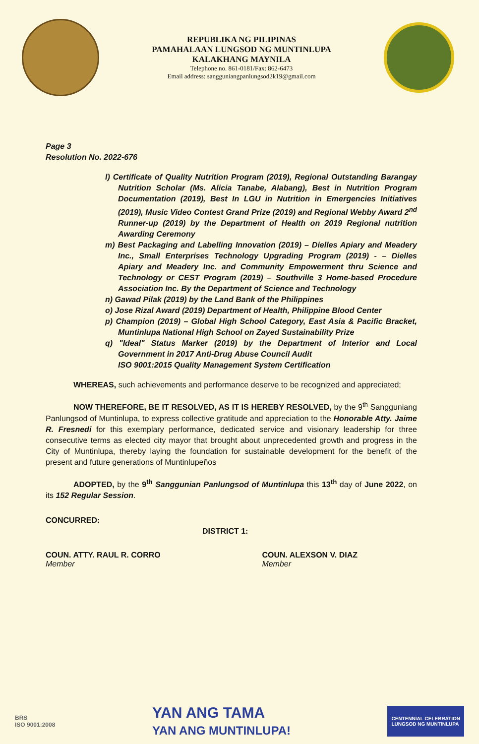REPUBLIKA NG PILIPINAS
PAMAHALAAN LUNGSOD NG MUNTINLUPA
KALAKHANG MAYNILA
Telephone no. 861-0181/Fax: 862-6473
Email address: sangguniangpanlungsod2k19@gmail.com
Page 3
Resolution No. 2022-676
l) Certificate of Quality Nutrition Program (2019), Regional Outstanding Barangay Nutrition Scholar (Ms. Alicia Tanabe, Alabang), Best in Nutrition Program Documentation (2019), Best In LGU in Nutrition in Emergencies Initiatives (2019), Music Video Contest Grand Prize (2019) and Regional Webby Award 2<sup>nd</sup> Runner-up (2019) by the Department of Health on 2019 Regional nutrition Awarding Ceremony
m) Best Packaging and Labelling Innovation (2019) – Dielles Apiary and Meadery Inc., Small Enterprises Technology Upgrading Program (2019) - – Dielles Apiary and Meadery Inc. and Community Empowerment thru Science and Technology or CEST Program (2019) – Southville 3 Home-based Procedure Association Inc. By the Department of Science and Technology
n) Gawad Pilak (2019) by the Land Bank of the Philippines
o) Jose Rizal Award (2019) Department of Health, Philippine Blood Center
p) Champion (2019) – Global High School Category, East Asia & Pacific Bracket, Muntinlupa National High School on Zayed Sustainability Prize
q) "Ideal" Status Marker (2019) by the Department of Interior and Local Government in 2017 Anti-Drug Abuse Council Audit
ISO 9001:2015 Quality Management System Certification
WHEREAS, such achievements and performance deserve to be recognized and appreciated;
NOW THEREFORE, BE IT RESOLVED, AS IT IS HEREBY RESOLVED, by the 9<sup>th</sup> Sangguniang Panlungsod of Muntinlupa, to express collective gratitude and appreciation to the Honorable Atty. Jaime R. Fresnedi for this exemplary performance, dedicated service and visionary leadership for three consecutive terms as elected city mayor that brought about unprecedented growth and progress in the City of Muntinlupa, thereby laying the foundation for sustainable development for the benefit of the present and future generations of Muntinlupeños
ADOPTED, by the 9<sup>th</sup> Sanggunian Panlungsod of Muntinlupa this 13<sup>th</sup> day of June 2022, on its 152 Regular Session.
CONCURRED:
DISTRICT 1:
COUN. ATTY. RAUL R. CORRO
Member
COUN. ALEXSON V. DIAZ
Member
BRS
ISO 9001:2008
YAN ANG TAMA
YAN ANG MUNTINLUPA!
CENTENNIAL CELEBRATION
LUNGSOD NG MUNTINLUPA